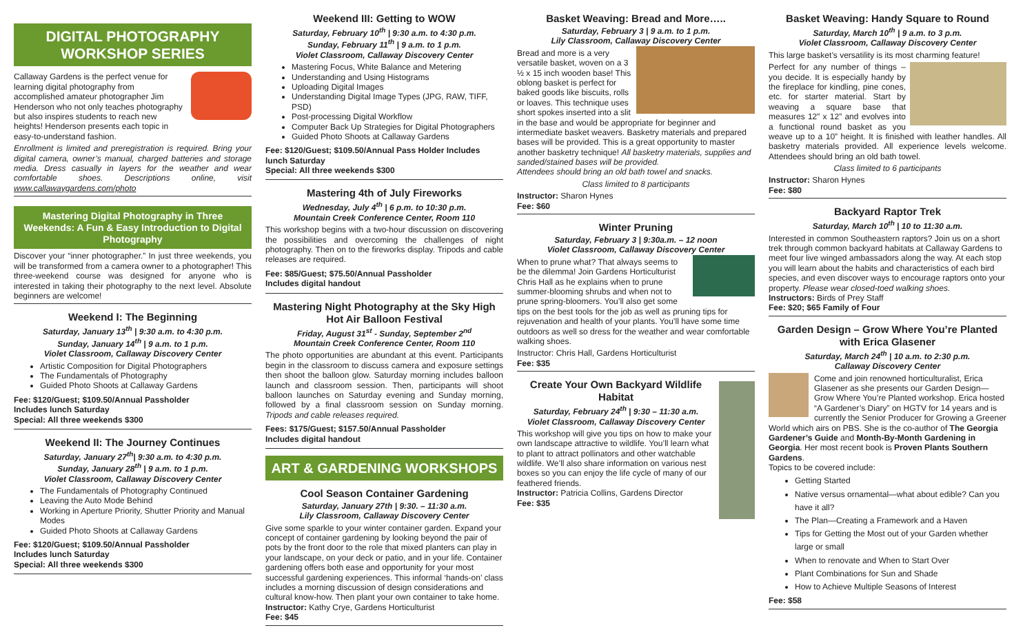DIGITAL PHOTOGRAPHY WORKSHOP SERIES
Callaway Gardens is the perfect venue for learning digital photography from accomplished amateur photographer Jim Henderson who not only teaches photography but also inspires students to reach new heights! Henderson presents each topic in easy-to-understand fashion.
Enrollment is limited and preregistration is required. Bring your digital camera, owner’s manual, charged batteries and storage media. Dress casually in layers for the weather and wear comfortable shoes. Descriptions online, visit www.callawaygardens.com/photo
Mastering Digital Photography in Three Weekends: A Fun & Easy Introduction to Digital Photography
Discover your “inner photographer.” In just three weekends, you will be transformed from a camera owner to a photographer! This three-weekend course was designed for anyone who is interested in taking their photography to the next level. Absolute beginners are welcome!
Weekend I: The Beginning
Saturday, January 13<sup>th</sup> | 9:30 a.m. to 4:30 p.m.
Sunday, January 14<sup>th</sup> | 9 a.m. to 1 p.m.
Violet Classroom, Callaway Discovery Center
Artistic Composition for Digital Photographers
The Fundamentals of Photography
Guided Photo Shoots at Callaway Gardens
Fee: $120/Guest; $109.50/Annual Passholder
Includes lunch Saturday
Special: All three weekends $300
Weekend II: The Journey Continues
Saturday, January 27<sup>th</sup>| 9:30 a.m. to 4:30 p.m.
Sunday, January 28<sup>th</sup> | 9 a.m. to 1 p.m.
Violet Classroom, Callaway Discovery Center
The Fundamentals of Photography Continued
Leaving the Auto Mode Behind
Working in Aperture Priority, Shutter Priority and Manual Modes
Guided Photo Shoots at Callaway Gardens
Fee: $120/Guest; $109.50/Annual Passholder
Includes lunch Saturday
Special: All three weekends $300
Weekend III: Getting to WOW
Saturday, February 10<sup>th</sup> | 9:30 a.m. to 4:30 p.m.
Sunday, February 11<sup>th</sup> | 9 a.m. to 1 p.m.
Violet Classroom, Callaway Discovery Center
Mastering Focus, White Balance and Metering
Understanding and Using Histograms
Uploading Digital Images
Understanding Digital Image Types (JPG, RAW, TIFF, PSD)
Post-processing Digital Workflow
Computer Back Up Strategies for Digital Photographers
Guided Photo Shoots at Callaway Gardens
Fee: $120/Guest; $109.50/Annual Pass Holder Includes lunch Saturday
Special: All three weekends $300
Mastering 4th of July Fireworks
Wednesday, July 4<sup>th</sup> | 6 p.m. to 10:30 p.m.
Mountain Creek Conference Center, Room 110
This workshop begins with a two-hour discussion on discovering the possibilities and overcoming the challenges of night photography. Then on to the fireworks display. Tripods and cable releases are required.
Fee: $85/Guest; $75.50/Annual Passholder
Includes digital handout
Mastering Night Photography at the Sky High Hot Air Balloon Festival
Friday, August 31<sup>st</sup> - Sunday, September 2<sup>nd</sup>
Mountain Creek Conference Center, Room 110
The photo opportunities are abundant at this event. Participants begin in the classroom to discuss camera and exposure settings then shoot the balloon glow. Saturday morning includes balloon launch and classroom session. Then, participants will shoot balloon launches on Saturday evening and Sunday morning, followed by a final classroom session on Sunday morning. Tripods and cable releases required.
Fees: $175/Guest; $157.50/Annual Passholder
Includes digital handout
ART & GARDENING WORKSHOPS
Cool Season Container Gardening
Saturday, January 27th | 9:30. – 11:30 a.m.
Lily Classroom, Callaway Discovery Center
Give some sparkle to your winter container garden. Expand your concept of container gardening by looking beyond the pair of pots by the front door to the role that mixed planters can play in your landscape, on your deck or patio, and in your life. Container gardening offers both ease and opportunity for your most successful gardening experiences. This informal ‘hands-on’ class includes a morning discussion of design considerations and cultural know-how. Then plant your own container to take home.
Instructor: Kathy Crye, Gardens Horticulturist
Fee: $45
Basket Weaving: Bread and More…..
Saturday, February 3 | 9 a.m. to 1 p.m.
Lily Classroom, Callaway Discovery Center
Bread and more is a very versatile basket, woven on a 3 ½ x 15 inch wooden base! This oblong basket is perfect for baked goods like biscuits, rolls or loaves. This technique uses short spokes inserted into a slit in the base and would be appropriate for beginner and intermediate basket weavers. Basketry materials and prepared bases will be provided. This is a great opportunity to master another basketry technique! All basketry materials, supplies and sanded/stained bases will be provided.
Attendees should bring an old bath towel and snacks.
Class limited to 8 participants
Instructor: Sharon Hynes
Fee: $60
Winter Pruning
Saturday, February 3 | 9:30a.m. – 12 noon
Violet Classroom, Callaway Discovery Center
When to prune what? That always seems to be the dilemma! Join Gardens Horticulturist Chris Hall as he explains when to prune summer-blooming shrubs and when not to prune spring-bloomers. You’ll also get some tips on the best tools for the job as well as pruning tips for rejuvenation and health of your plants. You’ll have some time outdoors as well so dress for the weather and wear comfortable walking shoes.
Instructor: Chris Hall, Gardens Horticulturist
Fee: $35
Create Your Own Backyard Wildlife Habitat
Saturday, February 24<sup>th</sup> | 9:30 – 11:30 a.m.
Violet Classroom, Callaway Discovery Center
This workshop will give you tips on how to make your own landscape attractive to wildlife. You’ll learn what to plant to attract pollinators and other watchable wildlife. We’ll also share information on various nest boxes so you can enjoy the life cycle of many of our feathered friends.
Instructor: Patricia Collins, Gardens Director
Fee: $35
Basket Weaving: Handy Square to Round
Saturday, March 10<sup>th</sup> | 9 a.m. to 3 p.m.
Violet Classroom, Callaway Discovery Center
This large basket’s versatility is its most charming feature!
Perfect for any number of things – you decide. It is especially handy by the fireplace for kindling, pine cones, etc. for starter material. Start by weaving a square base that measures 12” x 12” and evolves into a functional round basket as you weave up to a 10” height. It is finished with leather handles. All basketry materials provided. All experience levels welcome. Attendees should bring an old bath towel.
Class limited to 6 participants
Instructor: Sharon Hynes
Fee: $80
Backyard Raptor Trek
Saturday, March 10<sup>th</sup> | 10 to 11:30 a.m.
Interested in common Southeastern raptors? Join us on a short trek through common backyard habitats at Callaway Gardens to meet four live winged ambassadors along the way. At each stop you will learn about the habits and characteristics of each bird species, and even discover ways to encourage raptors onto your property. Please wear closed-toed walking shoes.
Instructors: Birds of Prey Staff
Fee: $20; $65 Family of Four
Garden Design – Grow Where You’re Planted with Erica Glasener
Saturday, March 24<sup>th</sup> | 10 a.m. to 2:30 p.m.
Callaway Discovery Center
Come and join renowned horticulturalist, Erica Glasener as she presents our Garden Design—Grow Where You’re Planted workshop. Erica hosted “A Gardener’s Diary” on HGTV for 14 years and is currently the Senior Producer for Growing a Greener World which airs on PBS. She is the co-author of The Georgia Gardener’s Guide and Month-By-Month Gardening in Georgia. Her most recent book is Proven Plants Southern Gardens.
Topics to be covered include:
Getting Started
Native versus ornamental—what about edible? Can you have it all?
The Plan—Creating a Framework and a Haven
Tips for Getting the Most out of your Garden whether large or small
When to renovate and When to Start Over
Plant Combinations for Sun and Shade
How to Achieve Multiple Seasons of Interest
Fee: $58